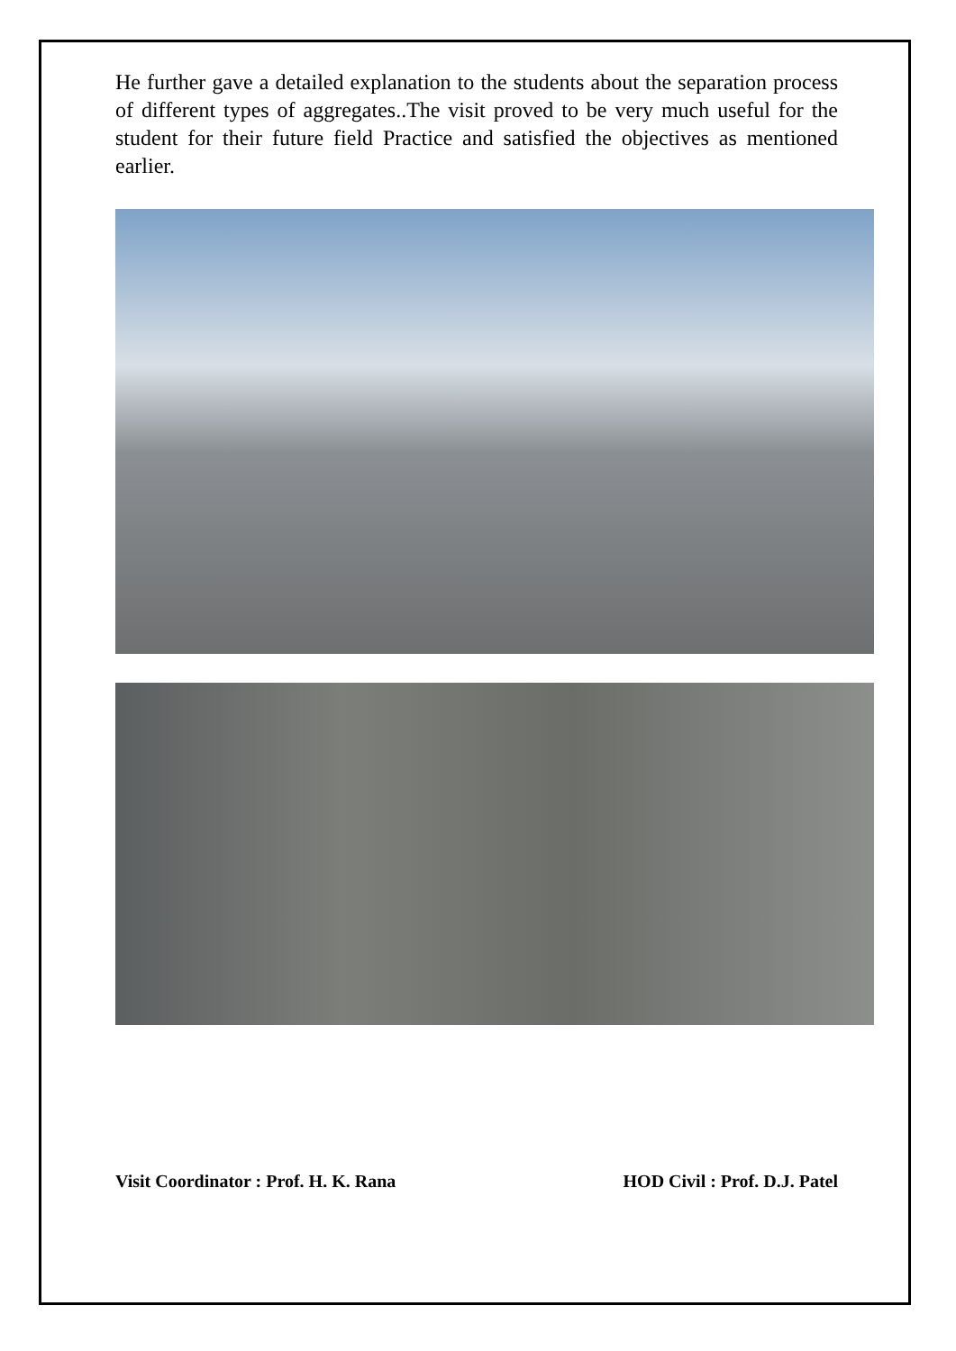He further gave a detailed explanation to the students about the separation process of different types of aggregates..The visit proved to be very much useful for the student for their future field Practice and satisfied the objectives as mentioned earlier.
Visit Coordinator : Prof. H. K. Rana HOD Civil : Prof. D.J. Patel